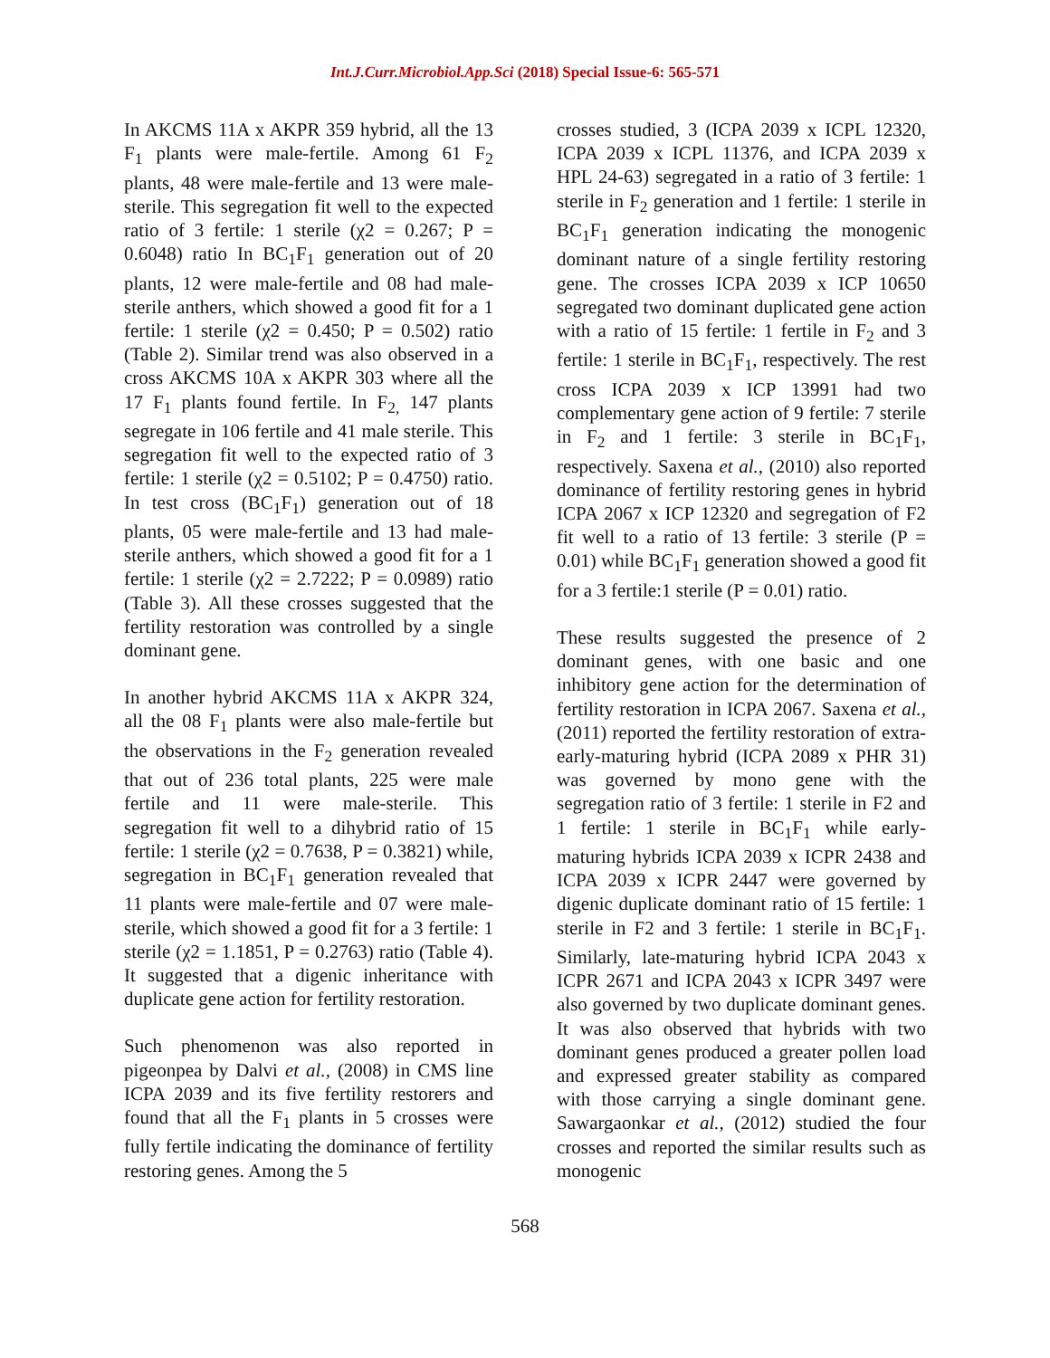Int.J.Curr.Microbiol.App.Sci (2018) Special Issue-6: 565-571
In AKCMS 11A x AKPR 359 hybrid, all the 13 F<sub>1</sub> plants were male-fertile. Among 61 F<sub>2</sub> plants, 48 were male-fertile and 13 were male-sterile. This segregation fit well to the expected ratio of 3 fertile: 1 sterile (χ2 = 0.267; P = 0.6048) ratio In BC<sub>1</sub>F<sub>1</sub> generation out of 20 plants, 12 were male-fertile and 08 had male-sterile anthers, which showed a good fit for a 1 fertile: 1 sterile (χ2 = 0.450; P = 0.502) ratio (Table 2). Similar trend was also observed in a cross AKCMS 10A x AKPR 303 where all the 17 F<sub>1</sub> plants found fertile. In F<sub>2,</sub> 147 plants segregate in 106 fertile and 41 male sterile. This segregation fit well to the expected ratio of 3 fertile: 1 sterile (χ2 = 0.5102; P = 0.4750) ratio. In test cross (BC<sub>1</sub>F<sub>1</sub>) generation out of 18 plants, 05 were male-fertile and 13 had male-sterile anthers, which showed a good fit for a 1 fertile: 1 sterile (χ2 = 2.7222; P = 0.0989) ratio (Table 3). All these crosses suggested that the fertility restoration was controlled by a single dominant gene.
In another hybrid AKCMS 11A x AKPR 324, all the 08 F<sub>1</sub> plants were also male-fertile but the observations in the F<sub>2</sub> generation revealed that out of 236 total plants, 225 were male fertile and 11 were male-sterile. This segregation fit well to a dihybrid ratio of 15 fertile: 1 sterile (χ2 = 0.7638, P = 0.3821) while, segregation in BC<sub>1</sub>F<sub>1</sub> generation revealed that 11 plants were male-fertile and 07 were male-sterile, which showed a good fit for a 3 fertile: 1 sterile (χ2 = 1.1851, P = 0.2763) ratio (Table 4). It suggested that a digenic inheritance with duplicate gene action for fertility restoration.
Such phenomenon was also reported in pigeonpea by Dalvi et al., (2008) in CMS line ICPA 2039 and its five fertility restorers and found that all the F<sub>1</sub> plants in 5 crosses were fully fertile indicating the dominance of fertility restoring genes. Among the 5
crosses studied, 3 (ICPA 2039 x ICPL 12320, ICPA 2039 x ICPL 11376, and ICPA 2039 x HPL 24-63) segregated in a ratio of 3 fertile: 1 sterile in F<sub>2</sub> generation and 1 fertile: 1 sterile in BC<sub>1</sub>F<sub>1</sub> generation indicating the monogenic dominant nature of a single fertility restoring gene. The crosses ICPA 2039 x ICP 10650 segregated two dominant duplicated gene action with a ratio of 15 fertile: 1 fertile in F<sub>2</sub> and 3 fertile: 1 sterile in BC<sub>1</sub>F<sub>1</sub>, respectively. The rest cross ICPA 2039 x ICP 13991 had two complementary gene action of 9 fertile: 7 sterile in F<sub>2</sub> and 1 fertile: 3 sterile in BC<sub>1</sub>F<sub>1</sub>, respectively. Saxena et al., (2010) also reported dominance of fertility restoring genes in hybrid ICPA 2067 x ICP 12320 and segregation of F2 fit well to a ratio of 13 fertile: 3 sterile (P = 0.01) while BC<sub>1</sub>F<sub>1</sub> generation showed a good fit for a 3 fertile:1 sterile (P = 0.01) ratio.
These results suggested the presence of 2 dominant genes, with one basic and one inhibitory gene action for the determination of fertility restoration in ICPA 2067. Saxena et al., (2011) reported the fertility restoration of extra-early-maturing hybrid (ICPA 2089 x PHR 31) was governed by mono gene with the segregation ratio of 3 fertile: 1 sterile in F2 and 1 fertile: 1 sterile in BC<sub>1</sub>F<sub>1</sub> while early-maturing hybrids ICPA 2039 x ICPR 2438 and ICPA 2039 x ICPR 2447 were governed by digenic duplicate dominant ratio of 15 fertile: 1 sterile in F2 and 3 fertile: 1 sterile in BC<sub>1</sub>F<sub>1</sub>. Similarly, late-maturing hybrid ICPA 2043 x ICPR 2671 and ICPA 2043 x ICPR 3497 were also governed by two duplicate dominant genes. It was also observed that hybrids with two dominant genes produced a greater pollen load and expressed greater stability as compared with those carrying a single dominant gene. Sawargaonkar et al., (2012) studied the four crosses and reported the similar results such as monogenic
568